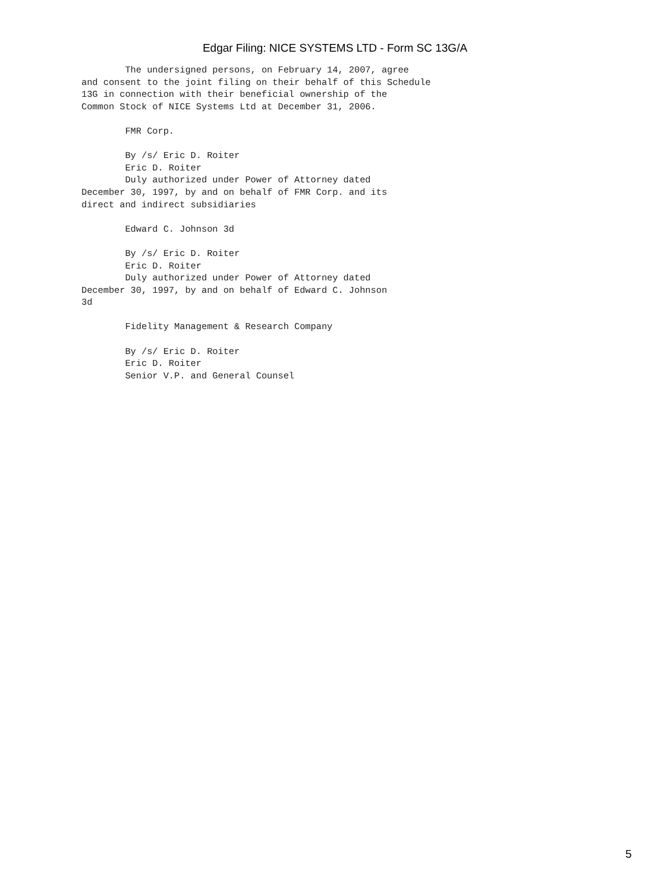Edgar Filing: NICE SYSTEMS LTD - Form SC 13G/A
        The undersigned persons, on February 14, 2007, agree
and consent to the joint filing on their behalf of this Schedule
13G in connection with their beneficial ownership of the
Common Stock of NICE Systems Ltd at December 31, 2006.

        FMR Corp.

        By /s/ Eric D. Roiter
        Eric D. Roiter
        Duly authorized under Power of Attorney dated
December 30, 1997, by and on behalf of FMR Corp. and its
direct and indirect subsidiaries

        Edward C. Johnson 3d

        By /s/ Eric D. Roiter
        Eric D. Roiter
        Duly authorized under Power of Attorney dated
December 30, 1997, by and on behalf of Edward C. Johnson
3d

        Fidelity Management & Research Company

        By /s/ Eric D. Roiter
        Eric D. Roiter
        Senior V.P. and General Counsel
5